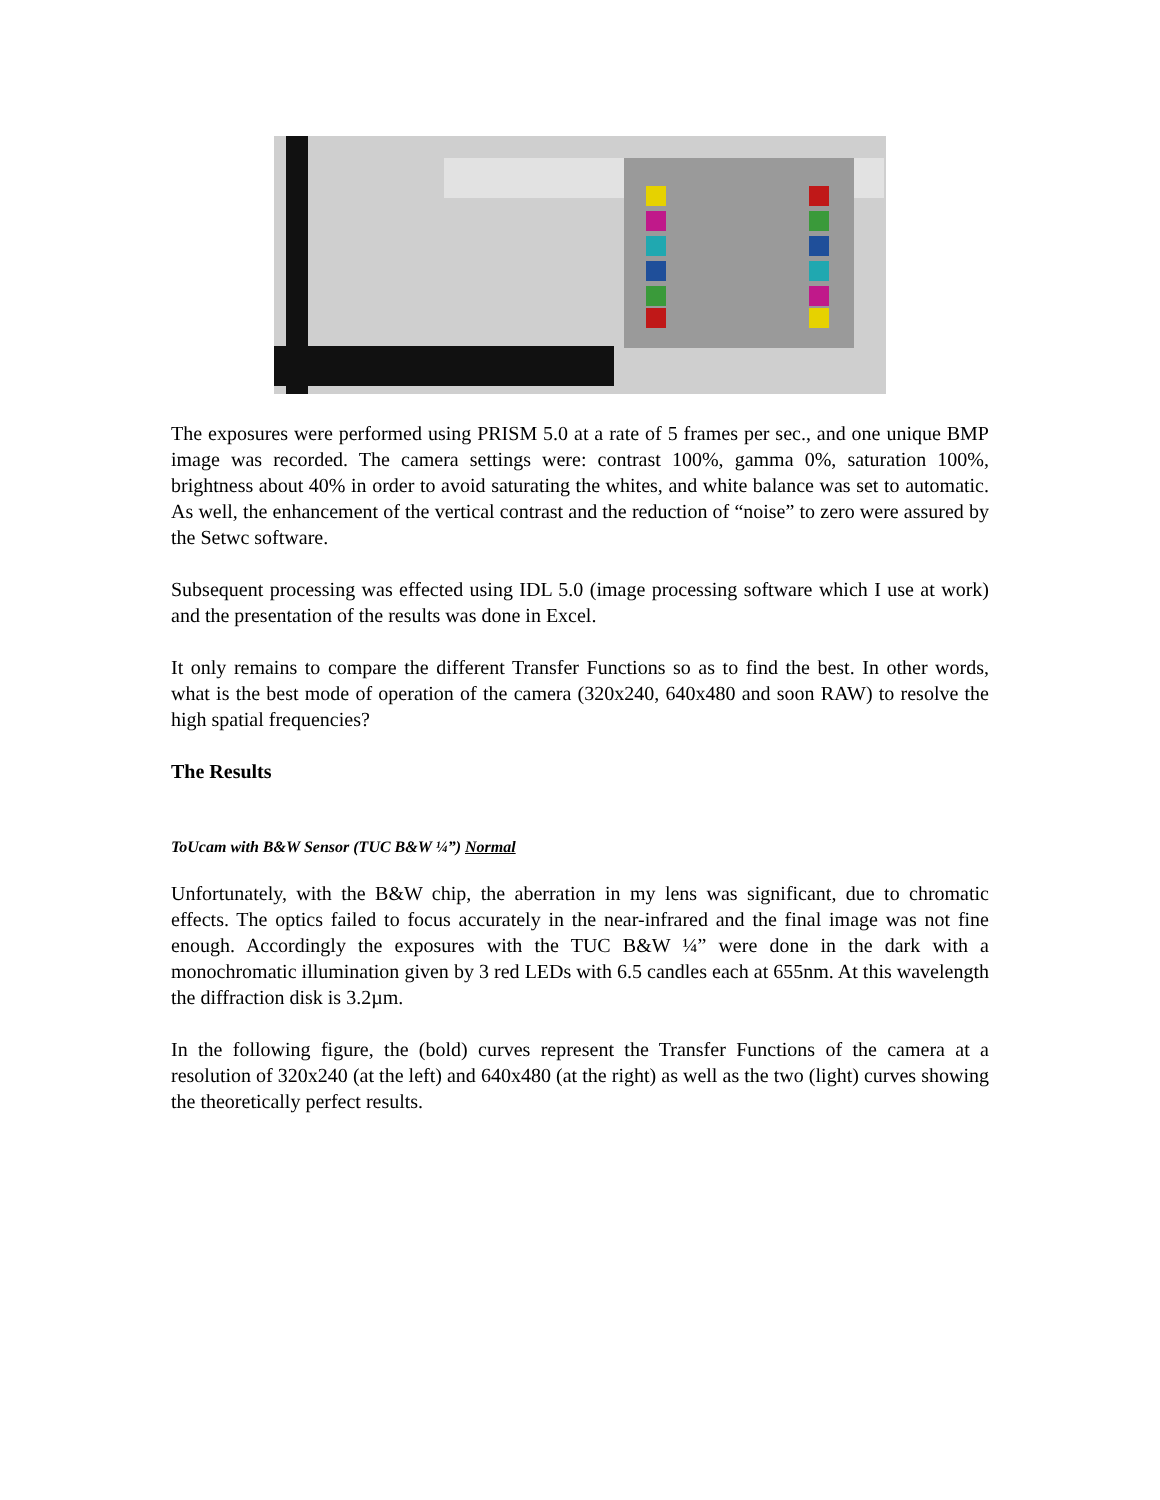The exposures were performed using PRISM 5.0 at a rate of 5 frames per sec., and one unique BMP image was recorded. The camera settings were: contrast 100%, gamma 0%, saturation 100%, brightness about 40% in order to avoid saturating the whites, and white balance was set to automatic. As well, the enhancement of the vertical contrast and the reduction of “noise” to zero were assured by the Setwc software.
Subsequent processing was effected using IDL 5.0 (image processing software which I use at work) and the presentation of the results was done in Excel.
It only remains to compare the different Transfer Functions so as to find the best. In other words, what is the best mode of operation of the camera (320x240, 640x480 and soon RAW) to resolve the high spatial frequencies?
The Results
ToUcam with B&W Sensor (TUC B&W ¼”) Normal
Unfortunately, with the B&W chip, the aberration in my lens was significant, due to chromatic effects. The optics failed to focus accurately in the near-infrared and the final image was not fine enough. Accordingly the exposures with the TUC B&W ¼” were done in the dark with a monochromatic illumination given by 3 red LEDs with 6.5 candles each at 655nm. At this wavelength the diffraction disk is 3.2µm.
In the following figure, the (bold) curves represent the Transfer Functions of the camera at a resolution of 320x240 (at the left) and 640x480 (at the right) as well as the two (light) curves showing the theoretically perfect results.